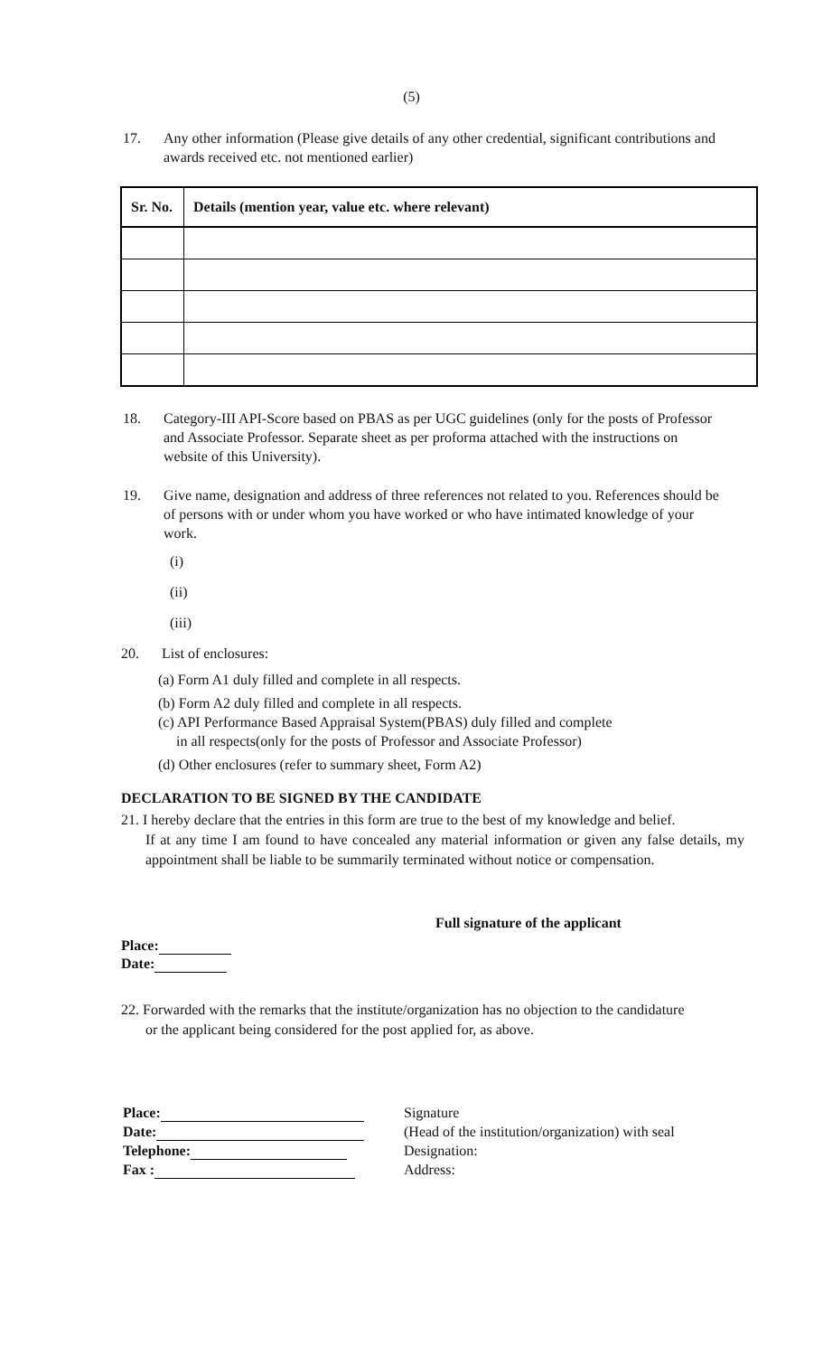(5)
17. Any other information (Please give details of any other credential, significant contributions and awards received etc. not mentioned earlier)
| Sr. No. | Details (mention year, value etc. where relevant) |
| --- | --- |
18. Category-III API-Score based on PBAS as per UGC guidelines (only for the posts of Professor and Associate Professor. Separate sheet as per proforma attached with the instructions on website of this University).
19. Give name, designation and address of three references not related to you. References should be of persons with or under whom you have worked or who have intimated knowledge of your work.
(i)
(ii)
(iii)
20. List of enclosures:
(a) Form A1 duly filled and complete in all respects.
(b) Form A2 duly filled and complete in all respects.
(c) API Performance Based Appraisal System(PBAS) duly filled and complete
in all respects(only for the posts of Professor and Associate Professor)
(d) Other enclosures (refer to summary sheet, Form A2)
DECLARATION TO BE SIGNED BY THE CANDIDATE
21. I hereby declare that the entries in this form are true to the best of my knowledge and belief.
If at any time I am found to have concealed any material information or given any false details, my appointment shall be liable to be summarily terminated without notice or compensation.
Full signature of the applicant
Place:
Date:
22. Forwarded with the remarks that the institute/organization has no objection to the candidature
or the applicant being considered for the post applied for, as above.
Place:
Date:
Telephone:
Fax :
Signature
(Head of the institution/organization) with seal
Designation:
Address: